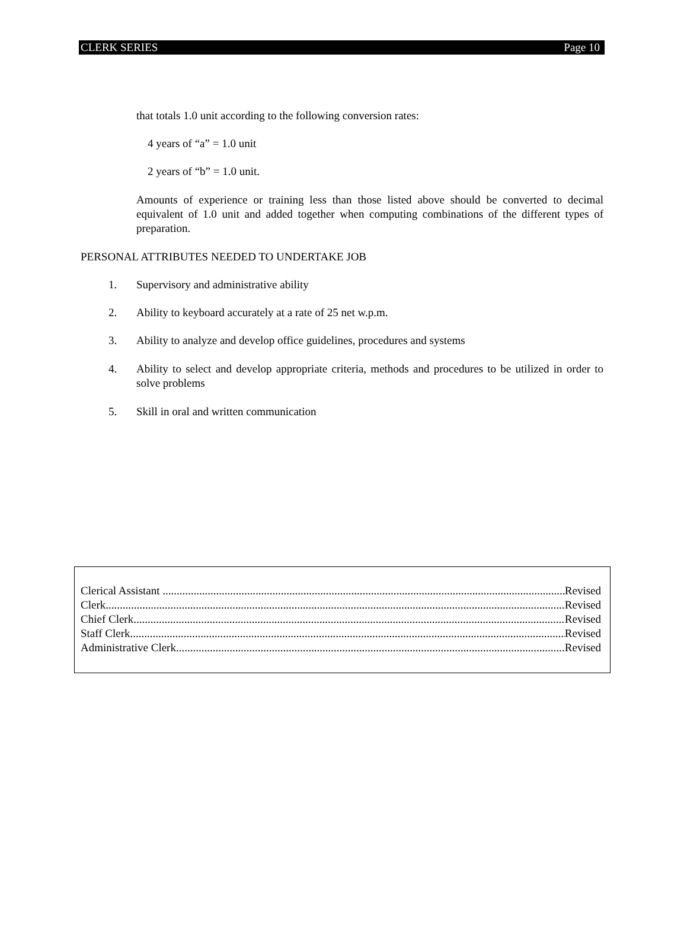CLERK SERIES Page 10
that totals 1.0 unit according to the following conversion rates:
4 years of “a” = 1.0 unit
2 years of “b” = 1.0 unit.
Amounts of experience or training less than those listed above should be converted to decimal equivalent of 1.0 unit and added together when computing combinations of the different types of preparation.
PERSONAL ATTRIBUTES NEEDED TO UNDERTAKE JOB
1. Supervisory and administrative ability
2. Ability to keyboard accurately at a rate of 25 net w.p.m.
3. Ability to analyze and develop office guidelines, procedures and systems
4. Ability to select and develop appropriate criteria, methods and procedures to be utilized in order to solve problems
5. Skill in oral and written communication
Clerical Assistant Revised
Clerk Revised
Chief Clerk Revised
Staff Clerk Revised
Administrative Clerk Revised